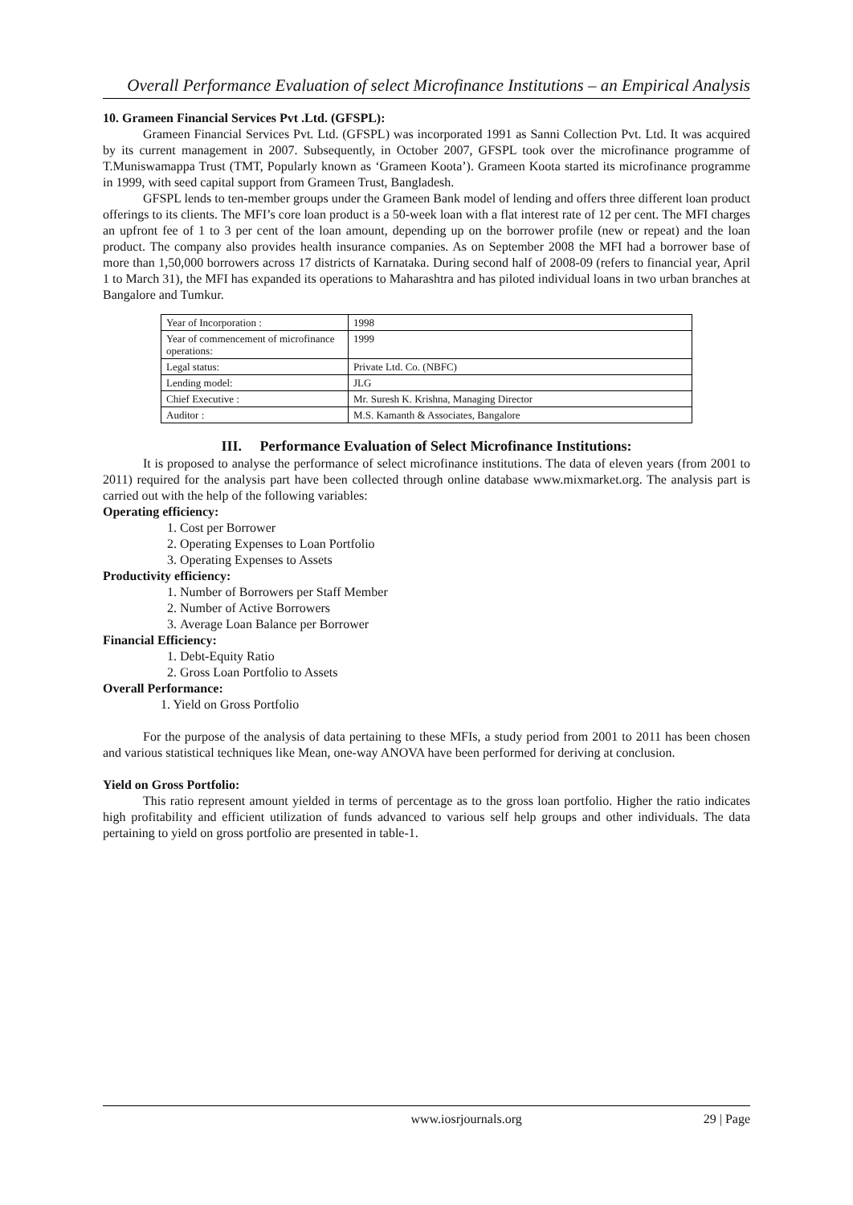Overall Performance Evaluation of select Microfinance Institutions – an Empirical Analysis
10. Grameen Financial Services Pvt .Ltd. (GFSPL):
Grameen Financial Services Pvt. Ltd. (GFSPL) was incorporated 1991 as Sanni Collection Pvt. Ltd. It was acquired by its current management in 2007. Subsequently, in October 2007, GFSPL took over the microfinance programme of T.Muniswamappa Trust (TMT, Popularly known as ‘Grameen Koota’). Grameen Koota started its microfinance programme in 1999, with seed capital support from Grameen Trust, Bangladesh.
GFSPL lends to ten-member groups under the Grameen Bank model of lending and offers three different loan product offerings to its clients. The MFI’s core loan product is a 50-week loan with a flat interest rate of 12 per cent. The MFI charges an upfront fee of 1 to 3 per cent of the loan amount, depending up on the borrower profile (new or repeat) and the loan product. The company also provides health insurance companies. As on September 2008 the MFI had a borrower base of more than 1,50,000 borrowers across 17 districts of Karnataka. During second half of 2008-09 (refers to financial year, April 1 to March 31), the MFI has expanded its operations to Maharashtra and has piloted individual loans in two urban branches at Bangalore and Tumkur.
| Year of Incorporation : | 1998 |
| Year of commencement of microfinance operations: | 1999 |
| Legal status: | Private Ltd. Co. (NBFC) |
| Lending model: | JLG |
| Chief Executive : | Mr. Suresh K. Krishna, Managing Director |
| Auditor : | M.S. Kamanth & Associates, Bangalore |
III. Performance Evaluation of Select Microfinance Institutions:
It is proposed to analyse the performance of select microfinance institutions. The data of eleven years (from 2001 to 2011) required for the analysis part have been collected through online database www.mixmarket.org. The analysis part is carried out with the help of the following variables:
Operating efficiency:
1. Cost per Borrower
2. Operating Expenses to Loan Portfolio
3. Operating Expenses to Assets
Productivity efficiency:
1. Number of Borrowers per Staff Member
2. Number of Active Borrowers
3. Average Loan Balance per Borrower
Financial Efficiency:
1. Debt-Equity Ratio
2. Gross Loan Portfolio to Assets
Overall Performance:
1. Yield on Gross Portfolio
For the purpose of the analysis of data pertaining to these MFIs, a study period from 2001 to 2011 has been chosen and various statistical techniques like Mean, one-way ANOVA have been performed for deriving at conclusion.
Yield on Gross Portfolio:
This ratio represent amount yielded in terms of percentage as to the gross loan portfolio. Higher the ratio indicates high profitability and efficient utilization of funds advanced to various self help groups and other individuals. The data pertaining to yield on gross portfolio are presented in table-1.
www.iosrjournals.org 29 | Page